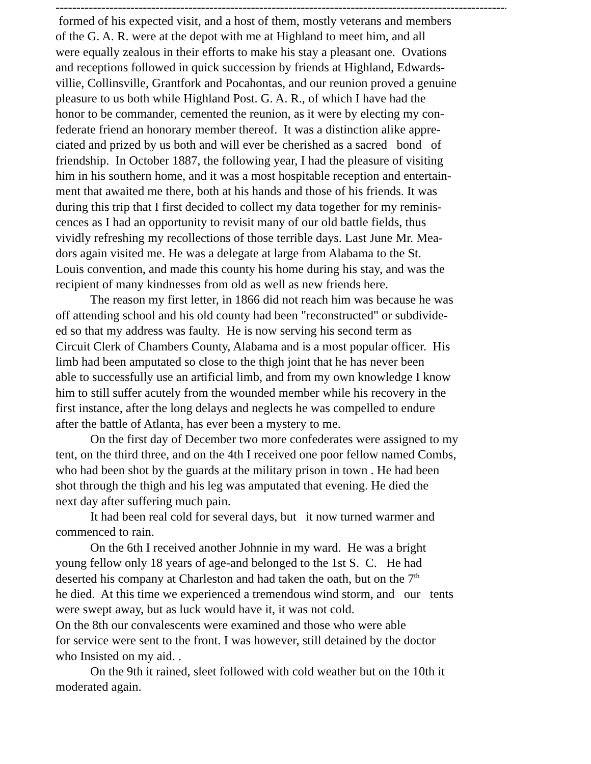---------------------------------------------------------------------------------------------------------------------
formed of his expected visit, and a host of them, mostly veterans and members of the G. A. R. were at the depot with me at Highland to meet him, and all were equally zealous in their efforts to make his stay a pleasant one. Ovations and receptions followed in quick succession by friends at Highland, Edwards- villie, Collinsville, Grantfork and Pocahontas, and our reunion proved a genuine pleasure to us both while Highland Post. G. A. R., of which I have had the honor to be commander, cemented the reunion, as it were by electing my con- federate friend an honorary member thereof. It was a distinction alike appre- ciated and prized by us both and will ever be cherished as a sacred bond of friendship. In October 1887, the following year, I had the pleasure of visiting him in his southern home, and it was a most hospitable reception and entertain- ment that awaited me there, both at his hands and those of his friends. It was during this trip that I first decided to collect my data together for my reminis- cences as I had an opportunity to revisit many of our old battle fields, thus vividly refreshing my recollections of those terrible days. Last June Mr. Mea- dors again visited me. He was a delegate at large from Alabama to the St. Louis convention, and made this county his home during his stay, and was the recipient of many kindnesses from old as well as new friends here.
The reason my first letter, in 1866 did not reach him was because he was
off attending school and his old county had been "reconstructed" or subdivide- ed so that my address was faulty. He is now serving his second term as Circuit Clerk of Chambers County, Alabama and is a most popular officer. His limb had been amputated so close to the thigh joint that he has never been able to successfully use an artificial limb, and from my own knowledge I know him to still suffer acutely from the wounded member while his recovery in the first instance, after the long delays and neglects he was compelled to endure after the battle of Atlanta, has ever been a mystery to me.
On the first day of December two more confederates were assigned to my
tent, on the third three, and on the 4th I received one poor fellow named Combs, who had been shot by the guards at the military prison in town . He had been shot through the thigh and his leg was amputated that evening. He died the next day after suffering much pain.
It had been real cold for several days, but it now turned warmer and
commenced to rain.
On the 6th I received another Johnnie in my ward. He was a bright
young fellow only 18 years of age-and belonged to the 1st S. C. He had deserted his company at Charleston and had taken the oath, but on the 7<sup>th</sup> he died. At this time we experienced a tremendous wind storm, and our tents were swept away, but as luck would have it, it was not cold. On the 8th our convalescents were examined and those who were able for service were sent to the front. I was however, still detained by the doctor who Insisted on my aid. .
On the 9th it rained, sleet followed with cold weather but on the 10th it
moderated again.